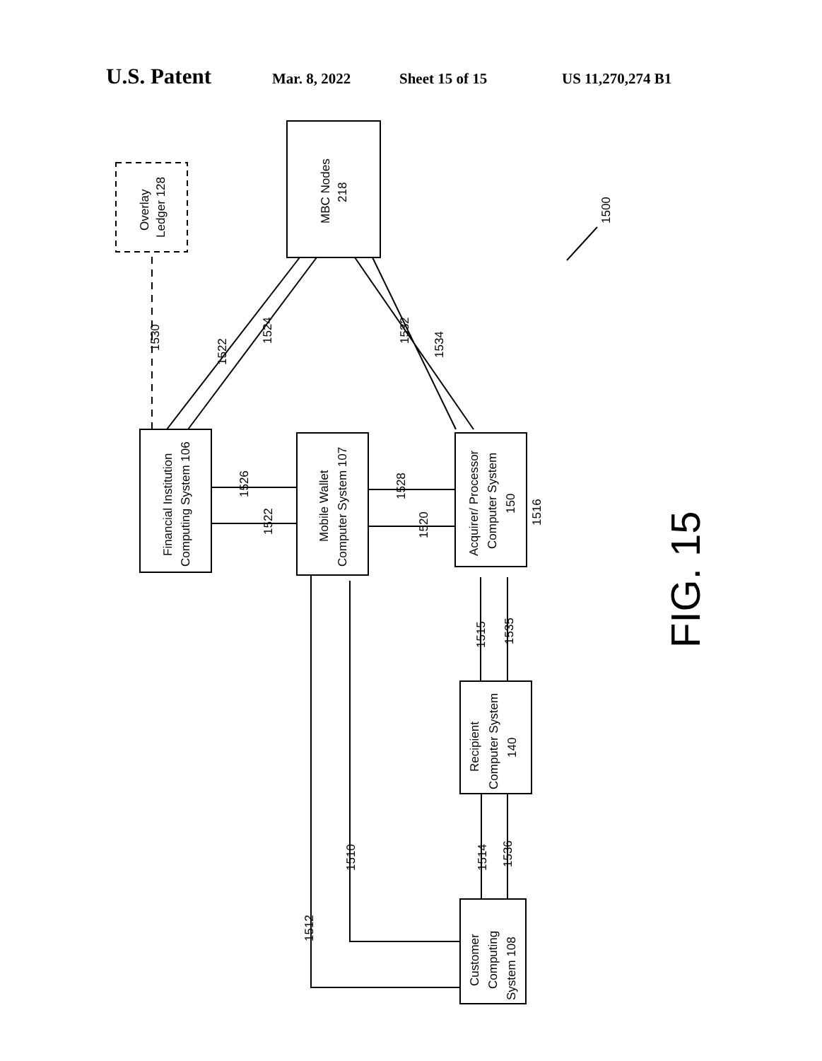U.S. Patent Mar. 8, 2022 Sheet 15 of 15 US 11,270,274 B1
Overlay
Ledger 128
MBC Nodes
218
Financial Institution
Computing System 106
Mobile Wallet
Computer System 107
Acquirer/ Processor
Computer System
150
Recipient
Computer System
140
Customer
Computing
System 108
1530
1522
1524
1532
1534
1526
1522
1528
1520
1516
1515
1535
1514
1536
1510
1512
1500
FIG. 15